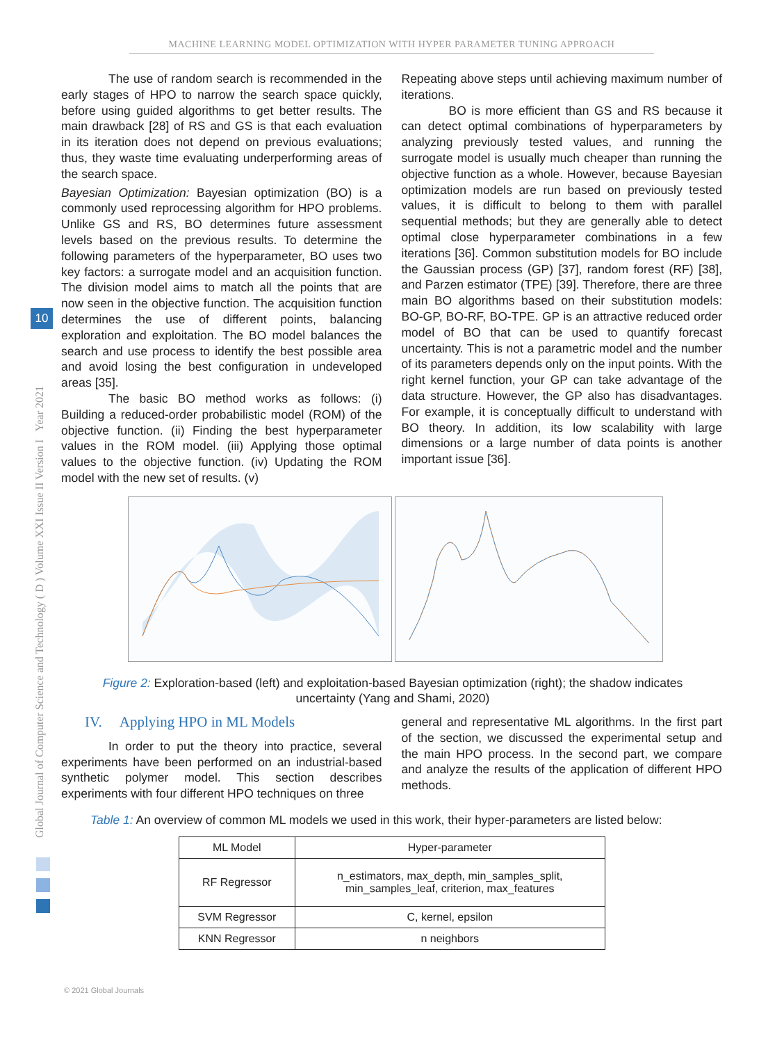MACHINE LEARNING MODEL OPTIMIZATION WITH HYPER PARAMETER TUNING APPROACH
Global Journal of Computer Science and Technology ( D ) Volume XXI Issue II Version I Year 2021
10
The use of random search is recommended in the early stages of HPO to narrow the search space quickly, before using guided algorithms to get better results. The main drawback [28] of RS and GS is that each evaluation in its iteration does not depend on previous evaluations; thus, they waste time evaluating underperforming areas of the search space.
Bayesian Optimization: Bayesian optimization (BO) is a commonly used reprocessing algorithm for HPO problems. Unlike GS and RS, BO determines future assessment levels based on the previous results. To determine the following parameters of the hyperparameter, BO uses two key factors: a surrogate model and an acquisition function. The division model aims to match all the points that are now seen in the objective function. The acquisition function determines the use of different points, balancing exploration and exploitation. The BO model balances the search and use process to identify the best possible area and avoid losing the best configuration in undeveloped areas [35].
The basic BO method works as follows: (i) Building a reduced-order probabilistic model (ROM) of the objective function. (ii) Finding the best hyperparameter values in the ROM model. (iii) Applying those optimal values to the objective function. (iv) Updating the ROM model with the new set of results. (v)
Repeating above steps until achieving maximum number of iterations.
BO is more efficient than GS and RS because it can detect optimal combinations of hyperparameters by analyzing previously tested values, and running the surrogate model is usually much cheaper than running the objective function as a whole. However, because Bayesian optimization models are run based on previously tested values, it is difficult to belong to them with parallel sequential methods; but they are generally able to detect optimal close hyperparameter combinations in a few iterations [36]. Common substitution models for BO include the Gaussian process (GP) [37], random forest (RF) [38], and Parzen estimator (TPE) [39]. Therefore, there are three main BO algorithms based on their substitution models: BO-GP, BO-RF, BO-TPE. GP is an attractive reduced order model of BO that can be used to quantify forecast uncertainty. This is not a parametric model and the number of its parameters depends only on the input points. With the right kernel function, your GP can take advantage of the data structure. However, the GP also has disadvantages. For example, it is conceptually difficult to understand with BO theory. In addition, its low scalability with large dimensions or a large number of data points is another important issue [36].
Figure 2: Exploration-based (left) and exploitation-based Bayesian optimization (right); the shadow indicates uncertainty (Yang and Shami, 2020)
IV. Applying HPO in ML Models
In order to put the theory into practice, several experiments have been performed on an industrial-based synthetic polymer model. This section describes experiments with four different HPO techniques on three
general and representative ML algorithms. In the first part of the section, we discussed the experimental setup and the main HPO process. In the second part, we compare and analyze the results of the application of different HPO methods.
Table 1: An overview of common ML models we used in this work, their hyper-parameters are listed below:
| ML Model | Hyper-parameter |
| --- | --- |
| RF Regressor | n_estimators, max_depth, min_samples_split, min_samples_leaf, criterion, max_features |
| SVM Regressor | C, kernel, epsilon |
| KNN Regressor | n neighbors |
© 2021 Global Journals